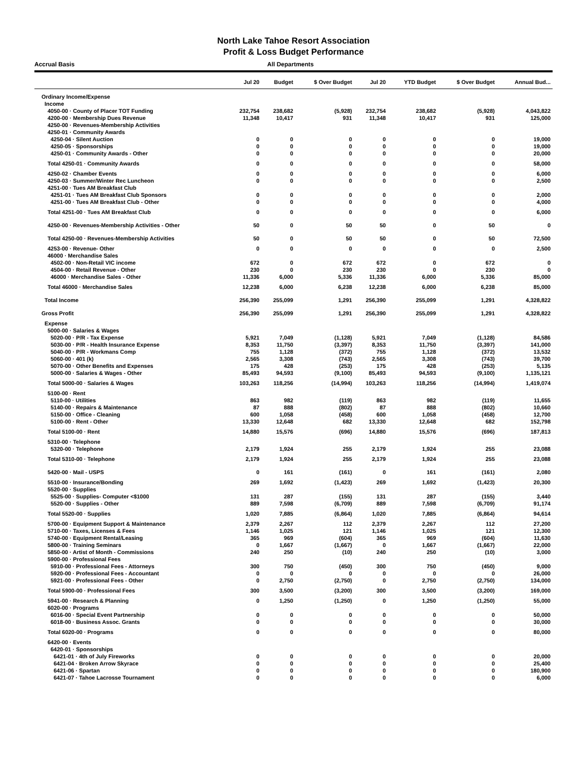North Lake Tahoe Resort Association
Profit & Loss Budget Performance
Accrual Basis All Departments
| | Jul 20 | Budget | $ Over Budget | Jul 20 | YTD Budget | $ Over Budget | Annual Bud... |
| --- | --- | --- | --- | --- | --- | --- | --- |
| Ordinary Income/Expense | | | | | | | |
| Income | | | | | | | |
| 4050-00 · County of Placer TOT Funding | 232,754 | 238,682 | (5,928) | 232,754 | 238,682 | (5,928) | 4,043,822 |
| 4200-00 · Membership Dues Revenue | 11,348 | 10,417 | 931 | 11,348 | 10,417 | 931 | 125,000 |
| 4250-00 · Revenues-Membership Activities | | | | | | | |
| 4250-01 · Community Awards | | | | | | | |
| 4250-04 · Silent Auction | 0 | 0 | 0 | 0 | 0 | 0 | 19,000 |
| 4250-05 · Sponsorships | 0 | 0 | 0 | 0 | 0 | 0 | 19,000 |
| 4250-01 · Community Awards - Other | 0 | 0 | 0 | 0 | 0 | 0 | 20,000 |
| Total 4250-01 · Community Awards | 0 | 0 | 0 | 0 | 0 | 0 | 58,000 |
| 4250-02 · Chamber Events | 0 | 0 | 0 | 0 | 0 | 0 | 6,000 |
| 4250-03 · Summer/Winter Rec Luncheon | 0 | 0 | 0 | 0 | 0 | 0 | 2,500 |
| 4251-00 · Tues AM Breakfast Club | | | | | | | |
| 4251-01 · Tues AM Breakfast Club Sponsors | 0 | 0 | 0 | 0 | 0 | 0 | 2,000 |
| 4251-00 · Tues AM Breakfast Club - Other | 0 | 0 | 0 | 0 | 0 | 0 | 4,000 |
| Total 4251-00 · Tues AM Breakfast Club | 0 | 0 | 0 | 0 | 0 | 0 | 6,000 |
| 4250-00 · Revenues-Membership Activities - Other | 50 | 0 | 50 | 50 | 0 | 50 | 0 |
| Total 4250-00 · Revenues-Membership Activities | 50 | 0 | 50 | 50 | 0 | 50 | 72,500 |
| 4253-00 · Revenue- Other | 0 | 0 | 0 | 0 | 0 | 0 | 2,500 |
| 46000 · Merchandise Sales | | | | | | | |
| 4502-00 · Non-Retail VIC income | 672 | 0 | 672 | 672 | 0 | 672 | 0 |
| 4504-00 · Retail Revenue - Other | 230 | 0 | 230 | 230 | 0 | 230 | 0 |
| 46000 · Merchandise Sales - Other | 11,336 | 6,000 | 5,336 | 11,336 | 6,000 | 5,336 | 85,000 |
| Total 46000 · Merchandise Sales | 12,238 | 6,000 | 6,238 | 12,238 | 6,000 | 6,238 | 85,000 |
| Total Income | 256,390 | 255,099 | 1,291 | 256,390 | 255,099 | 1,291 | 4,328,822 |
| Gross Profit | 256,390 | 255,099 | 1,291 | 256,390 | 255,099 | 1,291 | 4,328,822 |
| Expense | | | | | | | |
| 5000-00 · Salaries & Wages | | | | | | | |
| 5020-00 · P/R - Tax Expense | 5,921 | 7,049 | (1,128) | 5,921 | 7,049 | (1,128) | 84,586 |
| 5030-00 · P/R - Health Insurance Expense | 8,353 | 11,750 | (3,397) | 8,353 | 11,750 | (3,397) | 141,000 |
| 5040-00 · P/R - Workmans Comp | 755 | 1,128 | (372) | 755 | 1,128 | (372) | 13,532 |
| 5060-00 · 401 (k) | 2,565 | 3,308 | (743) | 2,565 | 3,308 | (743) | 39,700 |
| 5070-00 · Other Benefits and Expenses | 175 | 428 | (253) | 175 | 428 | (253) | 5,135 |
| 5000-00 · Salaries & Wages - Other | 85,493 | 94,593 | (9,100) | 85,493 | 94,593 | (9,100) | 1,135,121 |
| Total 5000-00 · Salaries & Wages | 103,263 | 118,256 | (14,994) | 103,263 | 118,256 | (14,994) | 1,419,074 |
| 5100-00 · Rent | | | | | | | |
| 5110-00 · Utilities | 863 | 982 | (119) | 863 | 982 | (119) | 11,655 |
| 5140-00 · Repairs & Maintenance | 87 | 888 | (802) | 87 | 888 | (802) | 10,660 |
| 5150-00 · Office - Cleaning | 600 | 1,058 | (458) | 600 | 1,058 | (458) | 12,700 |
| 5100-00 · Rent - Other | 13,330 | 12,648 | 682 | 13,330 | 12,648 | 682 | 152,798 |
| Total 5100-00 · Rent | 14,880 | 15,576 | (696) | 14,880 | 15,576 | (696) | 187,813 |
| 5310-00 · Telephone | | | | | | | |
| 5320-00 · Telephone | 2,179 | 1,924 | 255 | 2,179 | 1,924 | 255 | 23,088 |
| Total 5310-00 · Telephone | 2,179 | 1,924 | 255 | 2,179 | 1,924 | 255 | 23,088 |
| 5420-00 · Mail - USPS | 0 | 161 | (161) | 0 | 161 | (161) | 2,080 |
| 5510-00 · Insurance/Bonding | 269 | 1,692 | (1,423) | 269 | 1,692 | (1,423) | 20,300 |
| 5520-00 · Supplies | | | | | | | |
| 5525-00 · Supplies- Computer <$1000 | 131 | 287 | (155) | 131 | 287 | (155) | 3,440 |
| 5520-00 · Supplies - Other | 889 | 7,598 | (6,709) | 889 | 7,598 | (6,709) | 91,174 |
| Total 5520-00 · Supplies | 1,020 | 7,885 | (6,864) | 1,020 | 7,885 | (6,864) | 94,614 |
| 5700-00 · Equipment Support & Maintenance | 2,379 | 2,267 | 112 | 2,379 | 2,267 | 112 | 27,200 |
| 5710-00 · Taxes, Licenses & Fees | 1,146 | 1,025 | 121 | 1,146 | 1,025 | 121 | 12,300 |
| 5740-00 · Equipment Rental/Leasing | 365 | 969 | (604) | 365 | 969 | (604) | 11,630 |
| 5800-00 · Training Seminars | 0 | 1,667 | (1,667) | 0 | 1,667 | (1,667) | 22,000 |
| 5850-00 · Artist of Month - Commissions | 240 | 250 | (10) | 240 | 250 | (10) | 3,000 |
| 5900-00 · Professional Fees | | | | | | | |
| 5910-00 · Professional Fees - Attorneys | 300 | 750 | (450) | 300 | 750 | (450) | 9,000 |
| 5920-00 · Professional Fees - Accountant | 0 | 0 | 0 | 0 | 0 | 0 | 26,000 |
| 5921-00 · Professional Fees - Other | 0 | 2,750 | (2,750) | 0 | 2,750 | (2,750) | 134,000 |
| Total 5900-00 · Professional Fees | 300 | 3,500 | (3,200) | 300 | 3,500 | (3,200) | 169,000 |
| 5941-00 · Research & Planning | 0 | 1,250 | (1,250) | 0 | 1,250 | (1,250) | 55,000 |
| 6020-00 · Programs | | | | | | | |
| 6016-00 · Special Event Partnership | 0 | 0 | 0 | 0 | 0 | 0 | 50,000 |
| 6018-00 · Business Assoc. Grants | 0 | 0 | 0 | 0 | 0 | 0 | 30,000 |
| Total 6020-00 · Programs | 0 | 0 | 0 | 0 | 0 | 0 | 80,000 |
| 6420-00 · Events | | | | | | | |
| 6420-01 · Sponsorships | | | | | | | |
| 6421-01 · 4th of July Fireworks | 0 | 0 | 0 | 0 | 0 | 0 | 20,000 |
| 6421-04 · Broken Arrow Skyrace | 0 | 0 | 0 | 0 | 0 | 0 | 25,400 |
| 6421-06 · Spartan | 0 | 0 | 0 | 0 | 0 | 0 | 180,900 |
| 6421-07 · Tahoe Lacrosse Tournament | 0 | 0 | 0 | 0 | 0 | 0 | 6,000 |